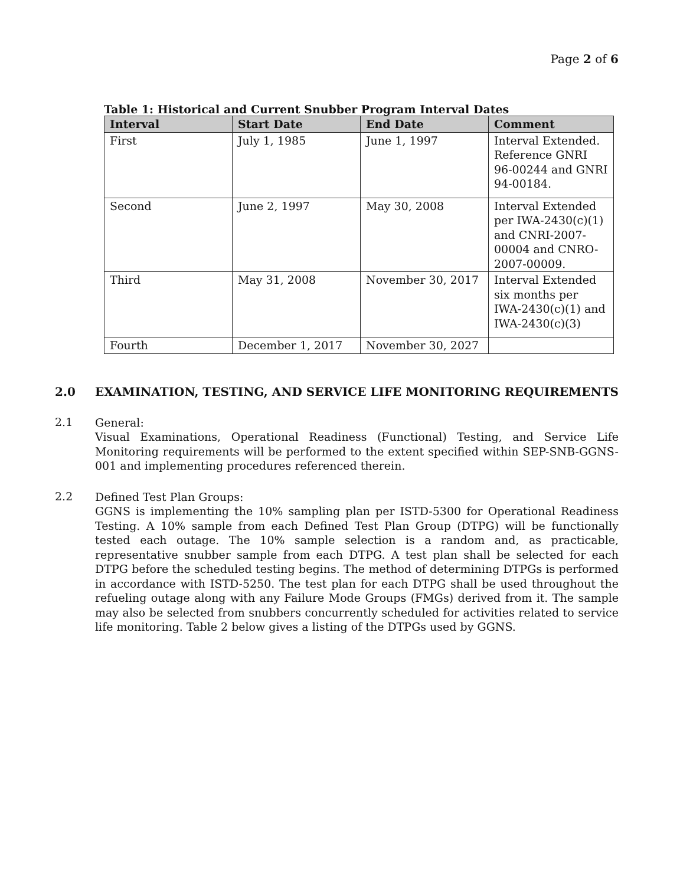Page 2 of 6
Table 1: Historical and Current Snubber Program Interval Dates
| Interval | Start Date | End Date | Comment |
| --- | --- | --- | --- |
| First | July 1, 1985 | June 1, 1997 | Interval Extended. Reference GNRI 96-00244 and GNRI 94-00184. |
| Second | June 2, 1997 | May 30, 2008 | Interval Extended per IWA-2430(c)(1) and CNRI-2007-00004 and CNRO-2007-00009. |
| Third | May 31, 2008 | November 30, 2017 | Interval Extended six months per IWA-2430(c)(1) and IWA-2430(c)(3) |
| Fourth | December 1, 2017 | November 30, 2027 | |
2.0 EXAMINATION, TESTING, AND SERVICE LIFE MONITORING REQUIREMENTS
2.1
General:
Visual Examinations, Operational Readiness (Functional) Testing, and Service Life Monitoring requirements will be performed to the extent specified within SEP-SNB-GGNS-001 and implementing procedures referenced therein.
2.2
Defined Test Plan Groups:
GGNS is implementing the 10% sampling plan per ISTD-5300 for Operational Readiness Testing. A 10% sample from each Defined Test Plan Group (DTPG) will be functionally tested each outage. The 10% sample selection is a random and, as practicable, representative snubber sample from each DTPG. A test plan shall be selected for each DTPG before the scheduled testing begins. The method of determining DTPGs is performed in accordance with ISTD-5250. The test plan for each DTPG shall be used throughout the refueling outage along with any Failure Mode Groups (FMGs) derived from it. The sample may also be selected from snubbers concurrently scheduled for activities related to service life monitoring. Table 2 below gives a listing of the DTPGs used by GGNS.